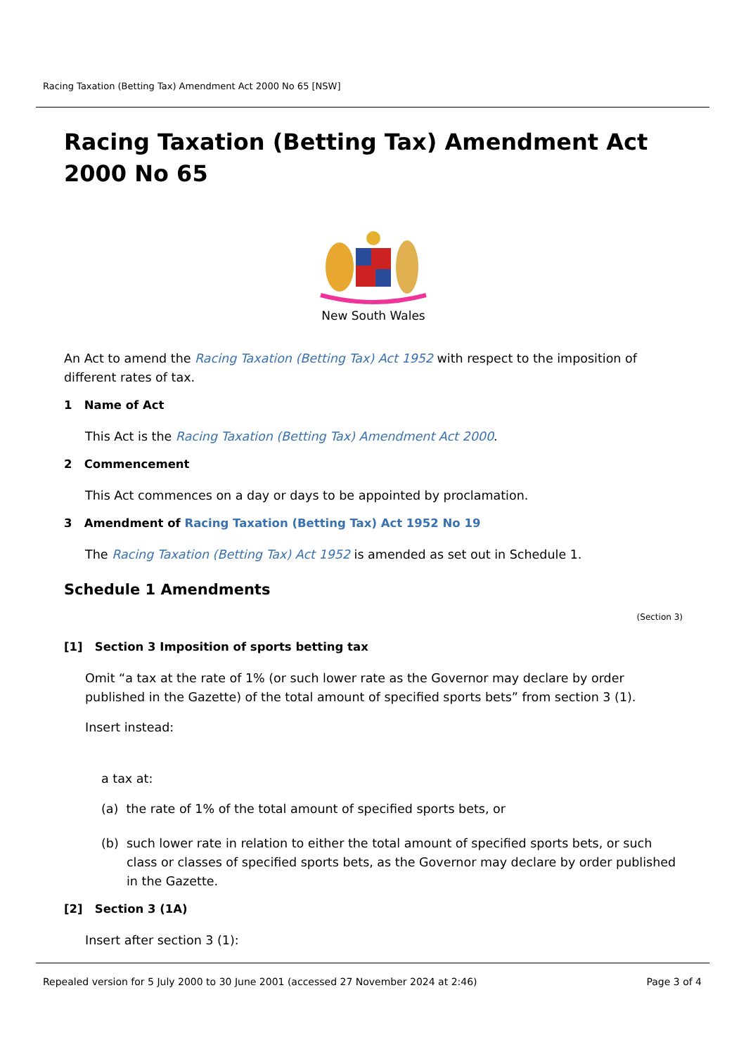Racing Taxation (Betting Tax) Amendment Act 2000 No 65 [NSW]
Racing Taxation (Betting Tax) Amendment Act 2000 No 65
New South Wales
An Act to amend the Racing Taxation (Betting Tax) Act 1952 with respect to the imposition of different rates of tax.
1 Name of Act
This Act is the Racing Taxation (Betting Tax) Amendment Act 2000.
2 Commencement
This Act commences on a day or days to be appointed by proclamation.
3 Amendment of Racing Taxation (Betting Tax) Act 1952 No 19
The Racing Taxation (Betting Tax) Act 1952 is amended as set out in Schedule 1.
Schedule 1 Amendments
(Section 3)
[1] Section 3 Imposition of sports betting tax
Omit “a tax at the rate of 1% (or such lower rate as the Governor may declare by order published in the Gazette) of the total amount of specified sports bets” from section 3 (1).
Insert instead:
a tax at:
(a) the rate of 1% of the total amount of specified sports bets, or
(b) such lower rate in relation to either the total amount of specified sports bets, or such class or classes of specified sports bets, as the Governor may declare by order published in the Gazette.
[2] Section 3 (1A)
Insert after section 3 (1):
Repealed version for 5 July 2000 to 30 June 2001 (accessed 27 November 2024 at 2:46) Page 3 of 4